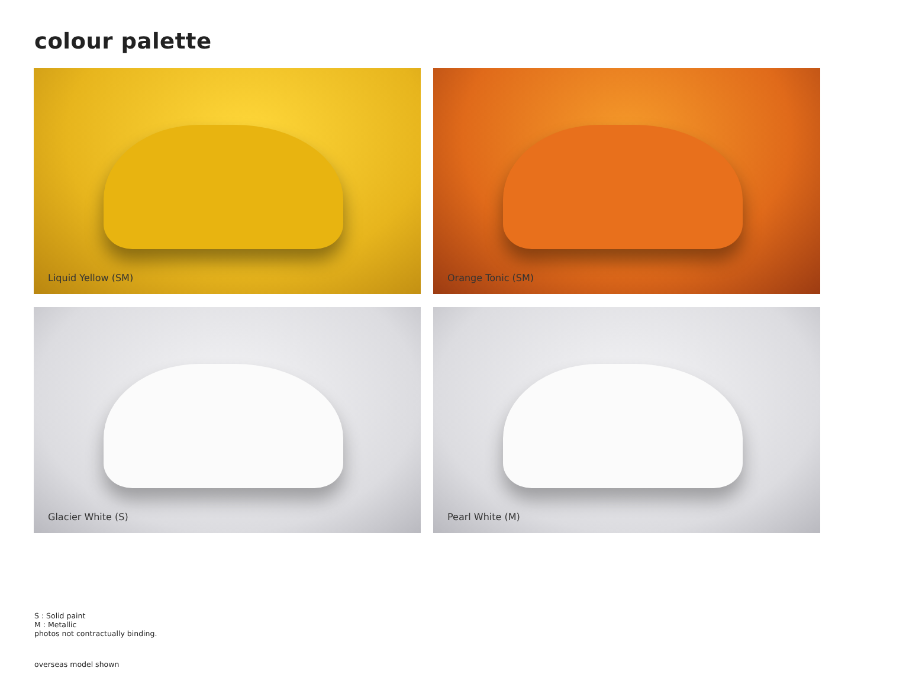colour palette
Liquid Yellow (SM)
Orange Tonic (SM)
Glacier White (S)
Pearl White (M)
S : Solid paint
M : Metallic
photos not contractually binding.
overseas model shown